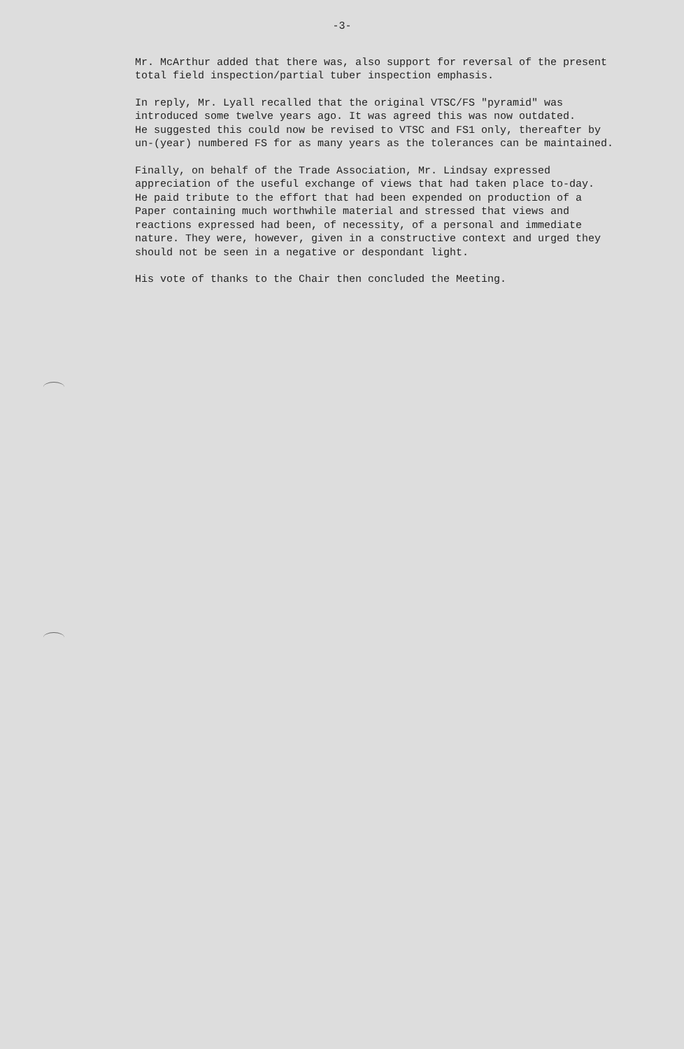-3-
Mr. McArthur added that there was, also support for reversal of the present total field inspection/partial tuber inspection emphasis.
In reply, Mr. Lyall recalled that the original VTSC/FS "pyramid" was introduced some twelve years ago. It was agreed this was now outdated. He suggested this could now be revised to VTSC and FS1 only, thereafter by un-(year) numbered FS for as many years as the tolerances can be maintained.
Finally, on behalf of the Trade Association, Mr. Lindsay expressed appreciation of the useful exchange of views that had taken place to-day. He paid tribute to the effort that had been expended on production of a Paper containing much worthwhile material and stressed that views and reactions expressed had been, of necessity, of a personal and immediate nature. They were, however, given in a constructive context and urged they should not be seen in a negative or despondant light.
His vote of thanks to the Chair then concluded the Meeting.